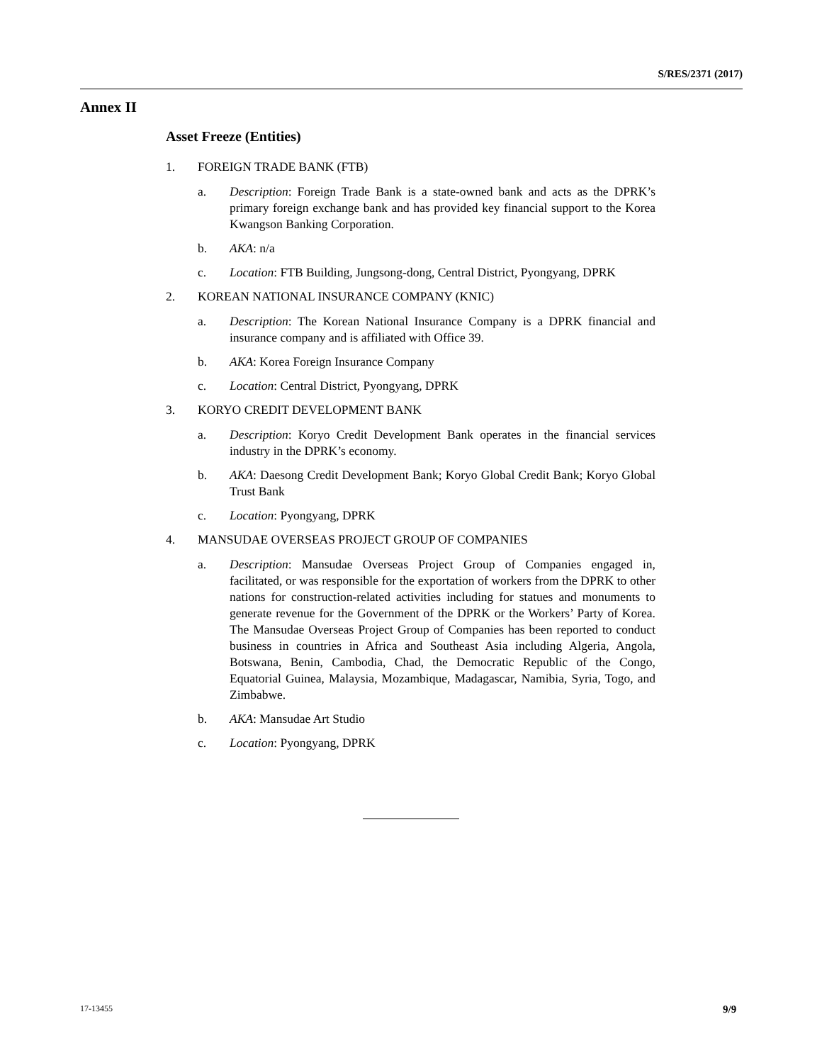S/RES/2371 (2017)
Annex II
Asset Freeze (Entities)
1. FOREIGN TRADE BANK (FTB)
a. Description: Foreign Trade Bank is a state-owned bank and acts as the DPRK’s primary foreign exchange bank and has provided key financial support to the Korea Kwangson Banking Corporation.
b. AKA: n/a
c. Location: FTB Building, Jungsong-dong, Central District, Pyongyang, DPRK
2. KOREAN NATIONAL INSURANCE COMPANY (KNIC)
a. Description: The Korean National Insurance Company is a DPRK financial and insurance company and is affiliated with Office 39.
b. AKA: Korea Foreign Insurance Company
c. Location: Central District, Pyongyang, DPRK
3. KORYO CREDIT DEVELOPMENT BANK
a. Description: Koryo Credit Development Bank operates in the financial services industry in the DPRK’s economy.
b. AKA: Daesong Credit Development Bank; Koryo Global Credit Bank; Koryo Global Trust Bank
c. Location: Pyongyang, DPRK
4. MANSUDAE OVERSEAS PROJECT GROUP OF COMPANIES
a. Description: Mansudae Overseas Project Group of Companies engaged in, facilitated, or was responsible for the exportation of workers from the DPRK to other nations for construction-related activities including for statues and monuments to generate revenue for the Government of the DPRK or the Workers’ Party of Korea. The Mansudae Overseas Project Group of Companies has been reported to conduct business in countries in Africa and Southeast Asia including Algeria, Angola, Botswana, Benin, Cambodia, Chad, the Democratic Republic of the Congo, Equatorial Guinea, Malaysia, Mozambique, Madagascar, Namibia, Syria, Togo, and Zimbabwe.
b. AKA: Mansudae Art Studio
c. Location: Pyongyang, DPRK
17-13455 9/9